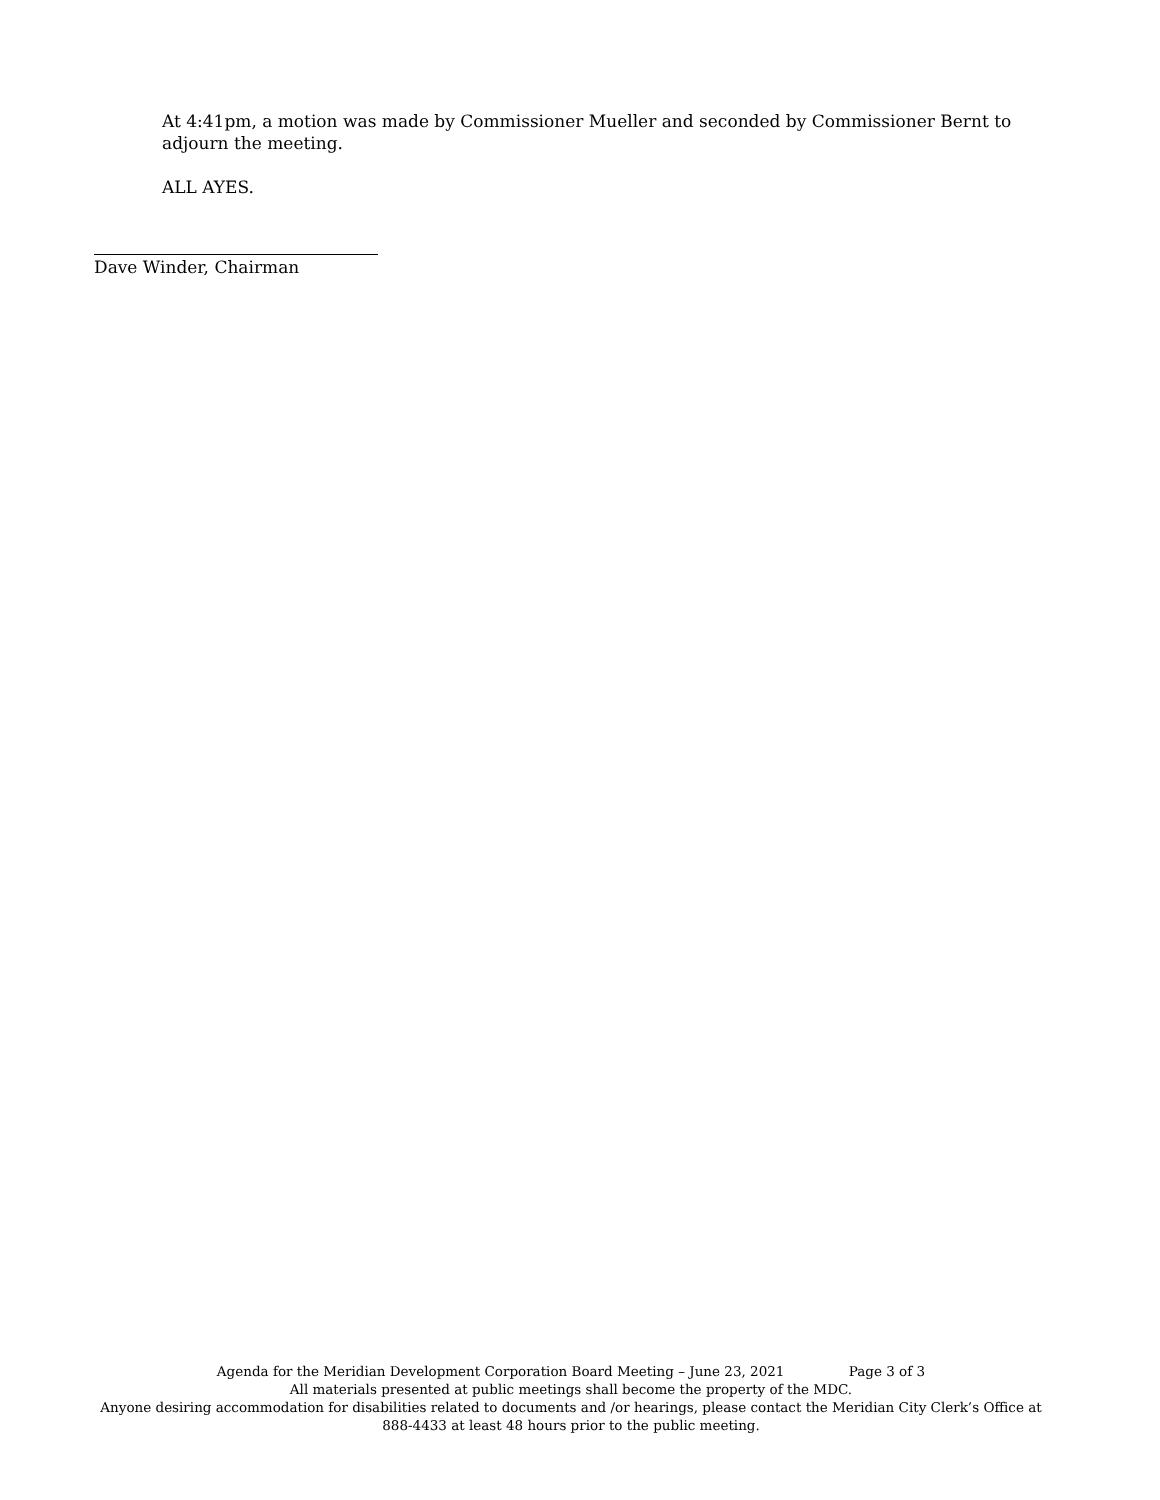At 4:41pm, a motion was made by Commissioner Mueller and seconded by Commissioner Bernt to adjourn the meeting.
ALL AYES.
Dave Winder, Chairman
Agenda for the Meridian Development Corporation Board Meeting – June 23, 2021 Page 3 of 3
All materials presented at public meetings shall become the property of the MDC.
Anyone desiring accommodation for disabilities related to documents and /or hearings, please contact the Meridian City Clerk’s Office at 888-4433 at least 48 hours prior to the public meeting.